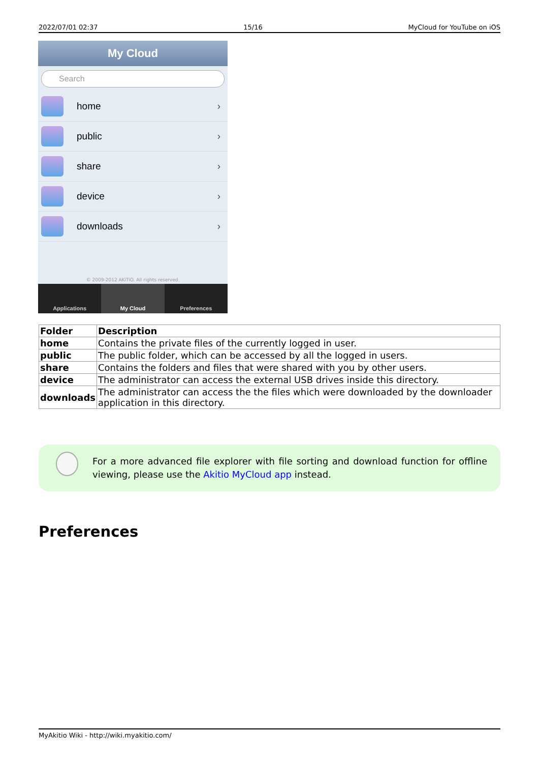2022/07/01 02:37 15/16 MyCloud for YouTube on iOS
My Cloud
Search
home ›
public ›
share ›
device ›
downloads ›
© 2009-2012 AKiTiO. All rights reserved.
Applications My Cloud Preferences
| Folder | Description |
| --- | --- |
| home | Contains the private files of the currently logged in user. |
| public | The public folder, which can be accessed by all the logged in users. |
| share | Contains the folders and files that were shared with you by other users. |
| device | The administrator can access the external USB drives inside this directory. |
| downloads | The administrator can access the the files which were downloaded by the downloader application in this directory. |
For a more advanced file explorer with file sorting and download function for offline viewing, please use the Akitio MyCloud app instead.
Preferences
MyAkitio Wiki - http://wiki.myakitio.com/